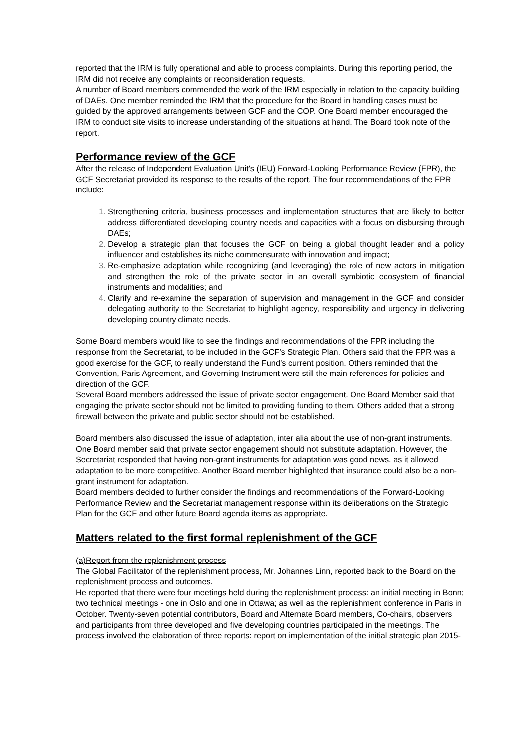reported that the IRM is fully operational and able to process complaints. During this reporting period, the IRM did not receive any complaints or reconsideration requests.
A number of Board members commended the work of the IRM especially in relation to the capacity building of DAEs. One member reminded the IRM that the procedure for the Board in handling cases must be guided by the approved arrangements between GCF and the COP. One Board member encouraged the IRM to conduct site visits to increase understanding of the situations at hand. The Board took note of the report.
Performance review of the GCF
After the release of Independent Evaluation Unit's (IEU) Forward-Looking Performance Review (FPR), the GCF Secretariat provided its response to the results of the report. The four recommendations of the FPR include:
Strengthening criteria, business processes and implementation structures that are likely to better address differentiated developing country needs and capacities with a focus on disbursing through DAEs;
Develop a strategic plan that focuses the GCF on being a global thought leader and a policy influencer and establishes its niche commensurate with innovation and impact;
Re-emphasize adaptation while recognizing (and leveraging) the role of new actors in mitigation and strengthen the role of the private sector in an overall symbiotic ecosystem of financial instruments and modalities; and
Clarify and re-examine the separation of supervision and management in the GCF and consider delegating authority to the Secretariat to highlight agency, responsibility and urgency in delivering developing country climate needs.
Some Board members would like to see the findings and recommendations of the FPR including the response from the Secretariat, to be included in the GCF’s Strategic Plan. Others said that the FPR was a good exercise for the GCF, to really understand the Fund’s current position. Others reminded that the Convention, Paris Agreement, and Governing Instrument were still the main references for policies and direction of the GCF.
Several Board members addressed the issue of private sector engagement. One Board Member said that engaging the private sector should not be limited to providing funding to them. Others added that a strong firewall between the private and public sector should not be established.
Board members also discussed the issue of adaptation, inter alia about the use of non-grant instruments. One Board member said that private sector engagement should not substitute adaptation. However, the Secretariat responded that having non-grant instruments for adaptation was good news, as it allowed adaptation to be more competitive. Another Board member highlighted that insurance could also be a non-grant instrument for adaptation.
Board members decided to further consider the findings and recommendations of the Forward-Looking Performance Review and the Secretariat management response within its deliberations on the Strategic Plan for the GCF and other future Board agenda items as appropriate.
Matters related to the first formal replenishment of the GCF
(a)Report from the replenishment process
The Global Facilitator of the replenishment process, Mr. Johannes Linn, reported back to the Board on the replenishment process and outcomes.
He reported that there were four meetings held during the replenishment process: an initial meeting in Bonn; two technical meetings - one in Oslo and one in Ottawa; as well as the replenishment conference in Paris in October. Twenty-seven potential contributors, Board and Alternate Board members, Co-chairs, observers and participants from three developed and five developing countries participated in the meetings. The process involved the elaboration of three reports: report on implementation of the initial strategic plan 2015-